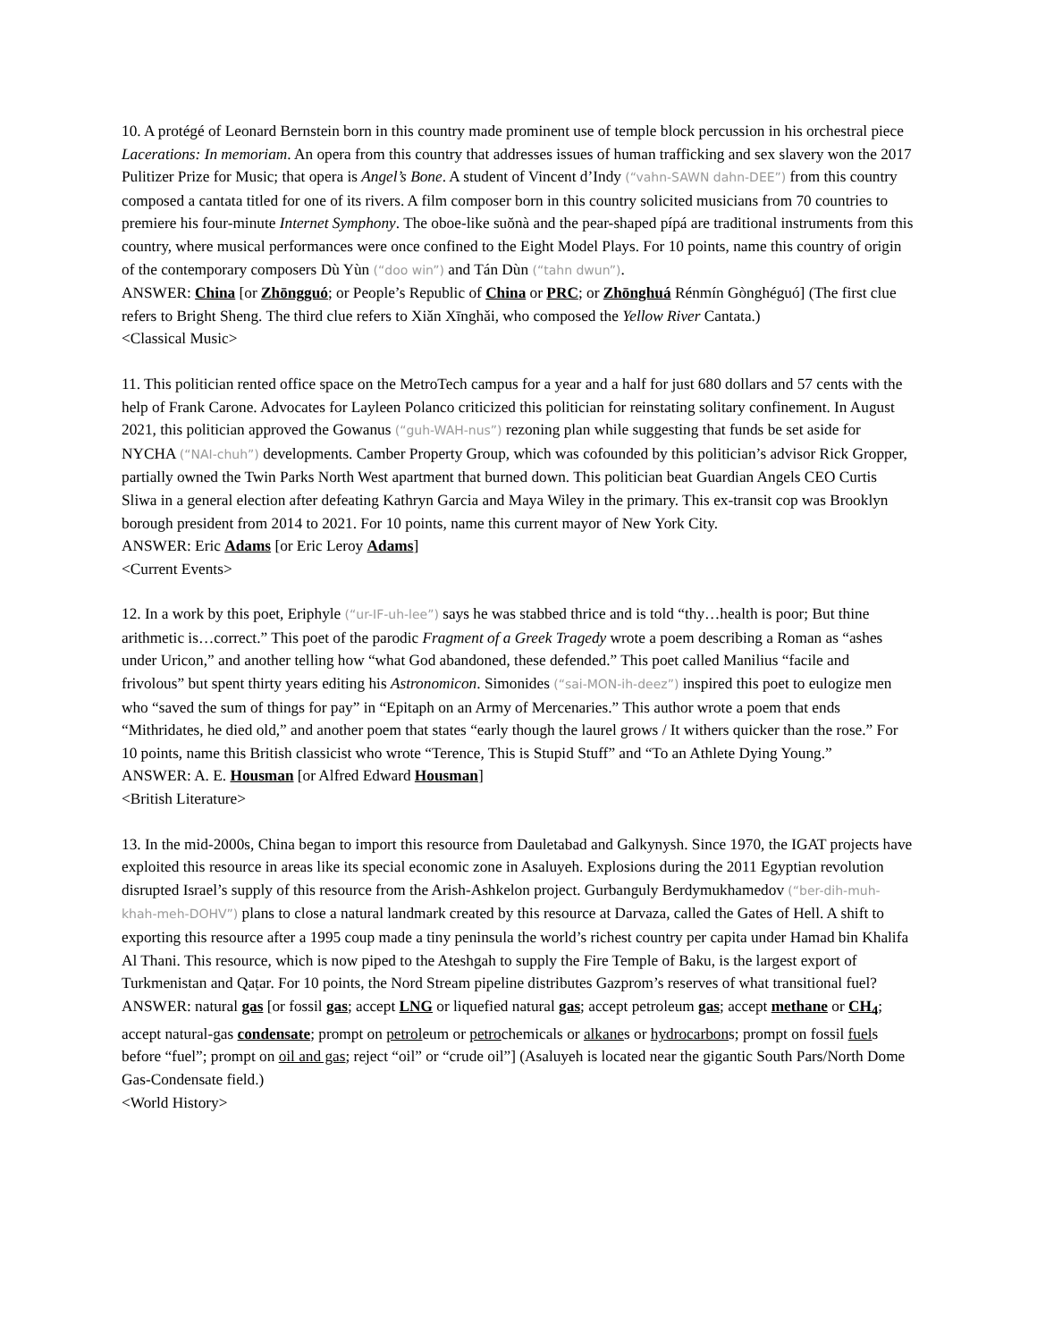10. A protégé of Leonard Bernstein born in this country made prominent use of temple block percussion in his orchestral piece Lacerations: In memoriam. An opera from this country that addresses issues of human trafficking and sex slavery won the 2017 Pulitizer Prize for Music; that opera is Angel’s Bone. A student of Vincent d’Indy (“vahn-SAWN dahn-DEE”) from this country composed a cantata titled for one of its rivers. A film composer born in this country solicited musicians from 70 countries to premiere his four-minute Internet Symphony. The oboe-like suŏnà and the pear-shaped pípá are traditional instruments from this country, where musical performances were once confined to the Eight Model Plays. For 10 points, name this country of origin of the contemporary composers Dù Yùn (“doo win”) and Tán Dùn (“tahn dwun”).
ANSWER: China [or Zhōngguó; or People’s Republic of China or PRC; or Zhōnghuá Rénmín Gònghéguó] (The first clue refers to Bright Sheng. The third clue refers to Xiǎn Xīnghǎi, who composed the Yellow River Cantata.)
<Classical Music>
11. This politician rented office space on the MetroTech campus for a year and a half for just 680 dollars and 57 cents with the help of Frank Carone. Advocates for Layleen Polanco criticized this politician for reinstating solitary confinement. In August 2021, this politician approved the Gowanus (“guh-WAH-nus”) rezoning plan while suggesting that funds be set aside for NYCHA (“NAI-chuh”) developments. Camber Property Group, which was cofounded by this politician’s advisor Rick Gropper, partially owned the Twin Parks North West apartment that burned down. This politician beat Guardian Angels CEO Curtis Sliwa in a general election after defeating Kathryn Garcia and Maya Wiley in the primary. This ex-transit cop was Brooklyn borough president from 2014 to 2021. For 10 points, name this current mayor of New York City.
ANSWER: Eric Adams [or Eric Leroy Adams]
<Current Events>
12. In a work by this poet, Eriphyle (“ur-IF-uh-lee”) says he was stabbed thrice and is told “thy…health is poor; But thine arithmetic is…correct.” This poet of the parodic Fragment of a Greek Tragedy wrote a poem describing a Roman as “ashes under Uricon,” and another telling how “what God abandoned, these defended.” This poet called Manilius “facile and frivolous” but spent thirty years editing his Astronomicon. Simonides (“sai-MON-ih-deez”) inspired this poet to eulogize men who “saved the sum of things for pay” in “Epitaph on an Army of Mercenaries.” This author wrote a poem that ends “Mithridates, he died old,” and another poem that states “early though the laurel grows / It withers quicker than the rose.” For 10 points, name this British classicist who wrote “Terence, This is Stupid Stuff” and “To an Athlete Dying Young.”
ANSWER: A. E. Housman [or Alfred Edward Housman]
<British Literature>
13. In the mid-2000s, China began to import this resource from Dauletabad and Galkynysh. Since 1970, the IGAT projects have exploited this resource in areas like its special economic zone in Asaluyeh. Explosions during the 2011 Egyptian revolution disrupted Israel’s supply of this resource from the Arish-Ashkelon project. Gurbanguly Berdymukhamedov (“ber-dih-muh-khah-meh-DOHV”) plans to close a natural landmark created by this resource at Darvaza, called the Gates of Hell. A shift to exporting this resource after a 1995 coup made a tiny peninsula the world’s richest country per capita under Hamad bin Khalifa Al Thani. This resource, which is now piped to the Ateshgah to supply the Fire Temple of Baku, is the largest export of Turkmenistan and Qaṭar. For 10 points, the Nord Stream pipeline distributes Gazprom’s reserves of what transitional fuel?
ANSWER: natural gas [or fossil gas; accept LNG or liquefied natural gas; accept petroleum gas; accept methane or CH<sub>4</sub>; accept natural-gas condensate; prompt on petroleum or petrochemicals or alkanes or hydrocarbons; prompt on fossil fuels before “fuel”; prompt on oil and gas; reject “oil” or “crude oil”] (Asaluyeh is located near the gigantic South Pars/North Dome Gas-Condensate field.)
<World History>